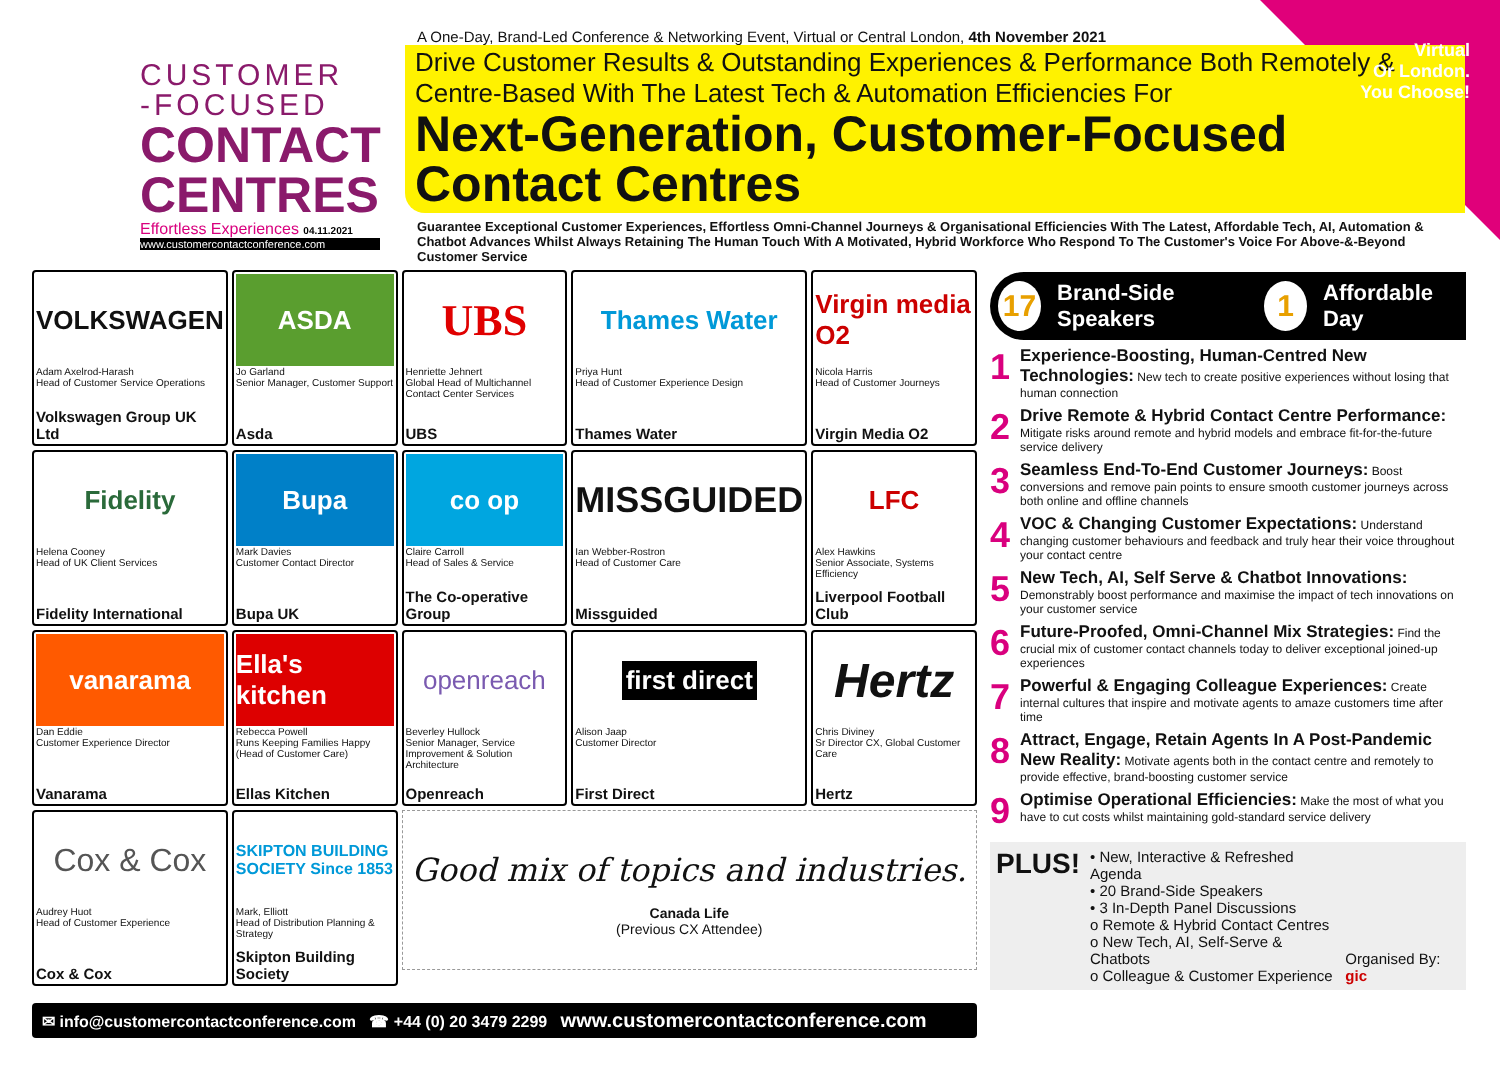CUSTOMER
-FOCUSED
CONTACT
CENTRES
Effortless Experiences 04.11.2021
www.customercontactconference.com
A One-Day, Brand-Led Conference & Networking Event, Virtual or Central London, 4th November 2021
Drive Customer Results & Outstanding Experiences & Performance Both Remotely & Centre-Based With The Latest Tech & Automation Efficiencies For
Next-Generation, Customer-Focused Contact Centres
Guarantee Exceptional Customer Experiences, Effortless Omni-Channel Journeys & Organisational Efficiencies With The Latest, Affordable Tech, AI, Automation & Chatbot Advances Whilst Always Retaining The Human Touch With A Motivated, Hybrid Workforce Who Respond To The Customer's Voice For Above-&-Beyond Customer Service
Virtual
Or London.
You Choose!
VOLKSWAGEN
Adam Axelrod-Harash
Head of Customer Service Operations
Volkswagen Group UK Ltd
ASDA
Jo Garland
Senior Manager, Customer Support
Asda
UBS
Henriette Jehnert
Global Head of Multichannel Contact Center Services
UBS
Thames Water
Priya Hunt
Head of Customer Experience Design
Thames Water
Virgin media O2
Nicola Harris
Head of Customer Journeys
Virgin Media O2
Fidelity
Helena Cooney
Head of UK Client Services
Fidelity International
Bupa
Mark Davies
Customer Contact Director
Bupa UK
co op
Claire Carroll
Head of Sales & Service
The Co-operative Group
MISSGUIDED
Ian Webber-Rostron
Head of Customer Care
Missguided
LFC
Alex Hawkins
Senior Associate, Systems Efficiency
Liverpool Football Club
vanarama
Dan Eddie
Customer Experience Director
Vanarama
Ella's kitchen
Rebecca Powell
Runs Keeping Families Happy (Head of Customer Care)
Ellas Kitchen
openreach
Beverley Hullock
Senior Manager, Service Improvement & Solution Architecture
Openreach
first direct
Alison Jaap
Customer Director
First Direct
Hertz
Chris Diviney
Sr Director CX, Global Customer Care
Hertz
Cox & Cox
Audrey Huot
Head of Customer Experience
Cox & Cox
SKIPTON BUILDING SOCIETY Since 1853
Mark, Elliott
Head of Distribution Planning & Strategy
Skipton Building Society
Good mix of topics and industries.
Canada Life
(Previous CX Attendee)
17 Brand-Side Speakers 1 Affordable Day
1 Experience-Boosting, Human-Centred New Technologies: New tech to create positive experiences without losing that human connection
2 Drive Remote & Hybrid Contact Centre Performance: Mitigate risks around remote and hybrid models and embrace fit-for-the-future service delivery
3 Seamless End-To-End Customer Journeys: Boost conversions and remove pain points to ensure smooth customer journeys across both online and offline channels
4 VOC & Changing Customer Expectations: Understand changing customer behaviours and feedback and truly hear their voice throughout your contact centre
5 New Tech, AI, Self Serve & Chatbot Innovations: Demonstrably boost performance and maximise the impact of tech innovations on your customer service
6 Future-Proofed, Omni-Channel Mix Strategies: Find the crucial mix of customer contact channels today to deliver exceptional joined-up experiences
7 Powerful & Engaging Colleague Experiences: Create internal cultures that inspire and motivate agents to amaze customers time after time
8 Attract, Engage, Retain Agents In A Post-Pandemic New Reality: Motivate agents both in the contact centre and remotely to provide effective, brand-boosting customer service
9 Optimise Operational Efficiencies: Make the most of what you have to cut costs whilst maintaining gold-standard service delivery
PLUS!
• New, Interactive & Refreshed Agenda
• 20 Brand-Side Speakers
• 3 In-Depth Panel Discussions
o Remote & Hybrid Contact Centres
o New Tech, AI, Self-Serve & Chatbots
o Colleague & Customer Experience
Organised By: gic
✉ info@customercontactconference.com ☎ +44 (0) 20 3479 2299 www.customercontactconference.com